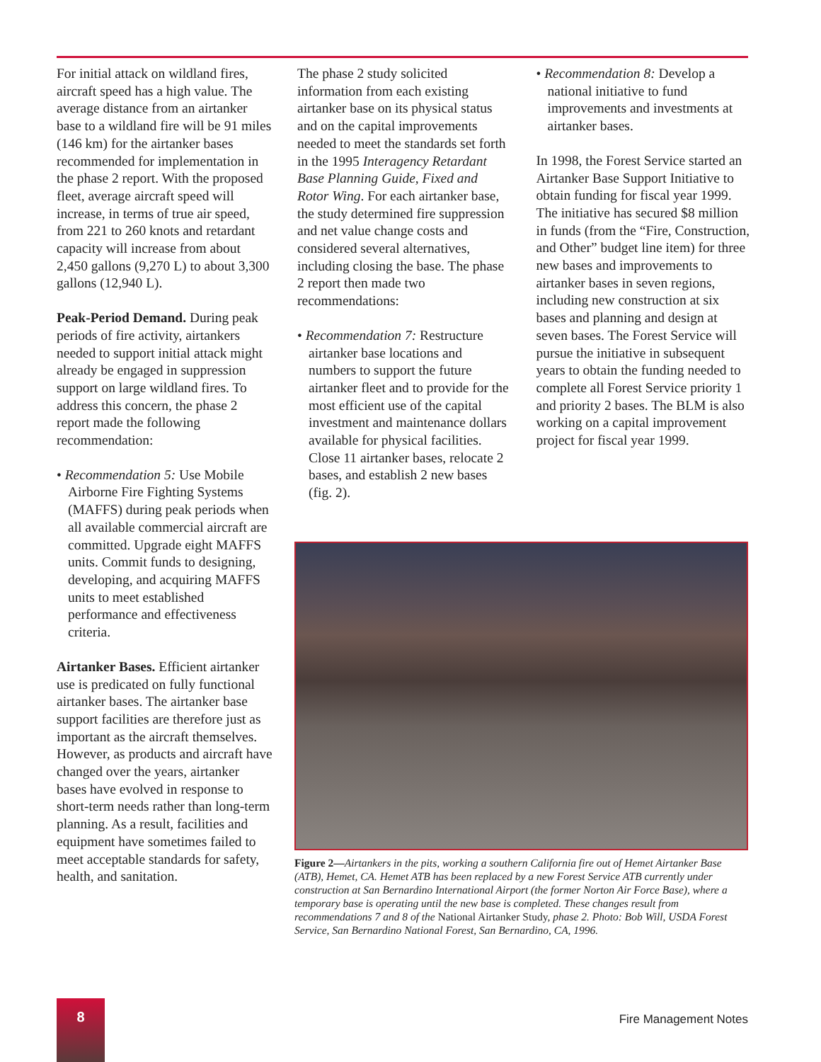For initial attack on wildland fires, aircraft speed has a high value. The average distance from an airtanker base to a wildland fire will be 91 miles (146 km) for the airtanker bases recommended for implementation in the phase 2 report. With the proposed fleet, average aircraft speed will increase, in terms of true air speed, from 221 to 260 knots and retardant capacity will increase from about 2,450 gallons (9,270 L) to about 3,300 gallons (12,940 L).
Peak-Period Demand. During peak periods of fire activity, airtankers needed to support initial attack might already be engaged in suppression support on large wildland fires. To address this concern, the phase 2 report made the following recommendation:
• Recommendation 5: Use Mobile Airborne Fire Fighting Systems (MAFFS) during peak periods when all available commercial aircraft are committed. Upgrade eight MAFFS units. Commit funds to designing, developing, and acquiring MAFFS units to meet established performance and effectiveness criteria.
Airtanker Bases. Efficient airtanker use is predicated on fully functional airtanker bases. The airtanker base support facilities are therefore just as important as the aircraft themselves. However, as products and aircraft have changed over the years, airtanker bases have evolved in response to short-term needs rather than long-term planning. As a result, facilities and equipment have sometimes failed to meet acceptable standards for safety, health, and sanitation.
The phase 2 study solicited information from each existing airtanker base on its physical status and on the capital improvements needed to meet the standards set forth in the 1995 Interagency Retardant Base Planning Guide, Fixed and Rotor Wing. For each airtanker base, the study determined fire suppression and net value change costs and considered several alternatives, including closing the base. The phase 2 report then made two recommendations:
• Recommendation 7: Restructure airtanker base locations and numbers to support the future airtanker fleet and to provide for the most efficient use of the capital investment and maintenance dollars available for physical facilities. Close 11 airtanker bases, relocate 2 bases, and establish 2 new bases (fig. 2).
• Recommendation 8: Develop a national initiative to fund improvements and investments at airtanker bases.
In 1998, the Forest Service started an Airtanker Base Support Initiative to obtain funding for fiscal year 1999. The initiative has secured $8 million in funds (from the “Fire, Construction, and Other” budget line item) for three new bases and improvements to airtanker bases in seven regions, including new construction at six bases and planning and design at seven bases. The Forest Service will pursue the initiative in subsequent years to obtain the funding needed to complete all Forest Service priority 1 and priority 2 bases. The BLM is also working on a capital improvement project for fiscal year 1999.
Figure 2—Airtankers in the pits, working a southern California fire out of Hemet Airtanker Base (ATB), Hemet, CA. Hemet ATB has been replaced by a new Forest Service ATB currently under construction at San Bernardino International Airport (the former Norton Air Force Base), where a temporary base is operating until the new base is completed. These changes result from recommendations 7 and 8 of the National Airtanker Study, phase 2. Photo: Bob Will, USDA Forest Service, San Bernardino National Forest, San Bernardino, CA, 1996.
8
Fire Management Notes